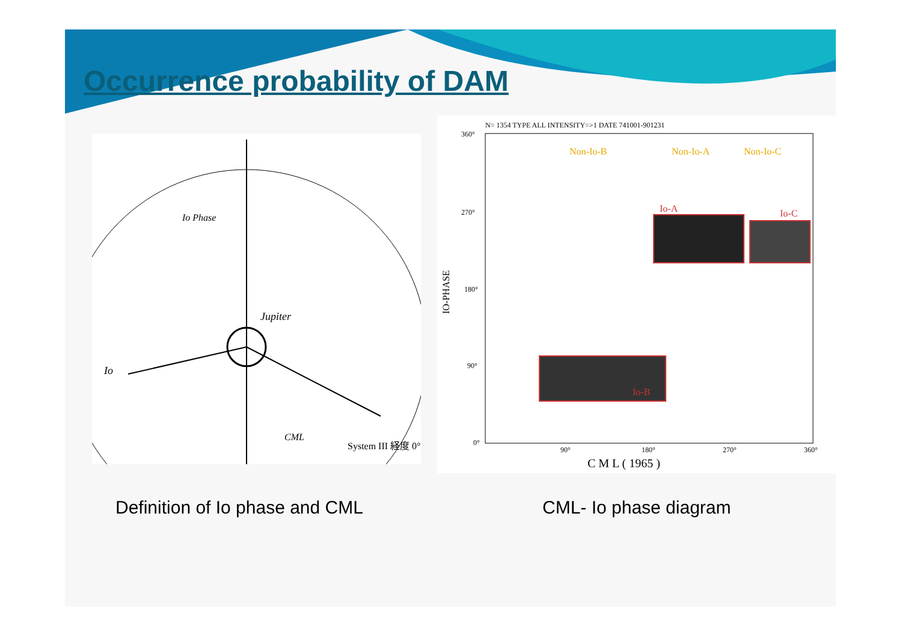Occurrence probability of DAM
Io Phase
Jupiter
Io
CML
System III 経度 0°
N= 1354 TYPE ALL INTENSITY=>1 DATE 741001-901231
360°
270°
180°
90°
0°
90°
180°
270°
360°
C M L ( 1965 )
IO-PHASE
Non-Io-B
Non-Io-A
Non-Io-C
Io-A
Io-C
Io-B
Definition of Io phase and CML CML- Io phase diagram